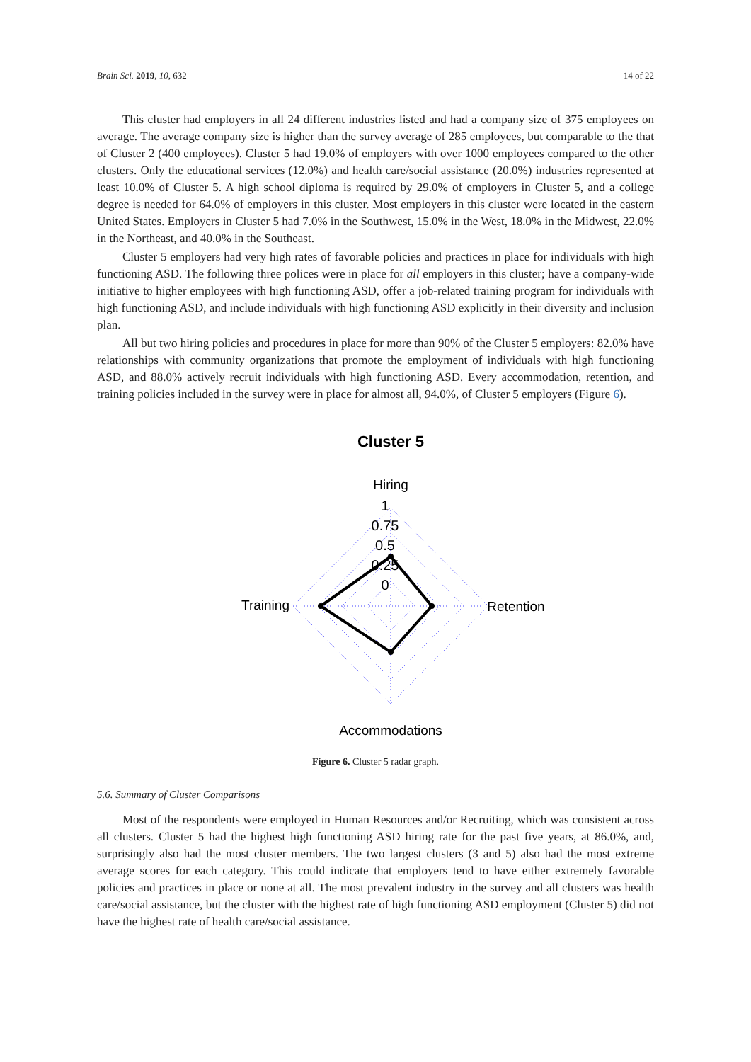Brain Sci. 2019, 10, 632 14 of 22
This cluster had employers in all 24 different industries listed and had a company size of 375 employees on average. The average company size is higher than the survey average of 285 employees, but comparable to the that of Cluster 2 (400 employees). Cluster 5 had 19.0% of employers with over 1000 employees compared to the other clusters. Only the educational services (12.0%) and health care/social assistance (20.0%) industries represented at least 10.0% of Cluster 5. A high school diploma is required by 29.0% of employers in Cluster 5, and a college degree is needed for 64.0% of employers in this cluster. Most employers in this cluster were located in the eastern United States. Employers in Cluster 5 had 7.0% in the Southwest, 15.0% in the West, 18.0% in the Midwest, 22.0% in the Northeast, and 40.0% in the Southeast.
Cluster 5 employers had very high rates of favorable policies and practices in place for individuals with high functioning ASD. The following three polices were in place for all employers in this cluster; have a company-wide initiative to higher employees with high functioning ASD, offer a job-related training program for individuals with high functioning ASD, and include individuals with high functioning ASD explicitly in their diversity and inclusion plan.
All but two hiring policies and procedures in place for more than 90% of the Cluster 5 employers: 82.0% have relationships with community organizations that promote the employment of individuals with high functioning ASD, and 88.0% actively recruit individuals with high functioning ASD. Every accommodation, retention, and training policies included in the survey were in place for almost all, 94.0%, of Cluster 5 employers (Figure 6).
Cluster 5
Hiring
1
0.75
0.5
0.25
0
Training
Retention
Accommodations
Figure 6. Cluster 5 radar graph.
5.6. Summary of Cluster Comparisons
Most of the respondents were employed in Human Resources and/or Recruiting, which was consistent across all clusters. Cluster 5 had the highest high functioning ASD hiring rate for the past five years, at 86.0%, and, surprisingly also had the most cluster members. The two largest clusters (3 and 5) also had the most extreme average scores for each category. This could indicate that employers tend to have either extremely favorable policies and practices in place or none at all. The most prevalent industry in the survey and all clusters was health care/social assistance, but the cluster with the highest rate of high functioning ASD employment (Cluster 5) did not have the highest rate of health care/social assistance.